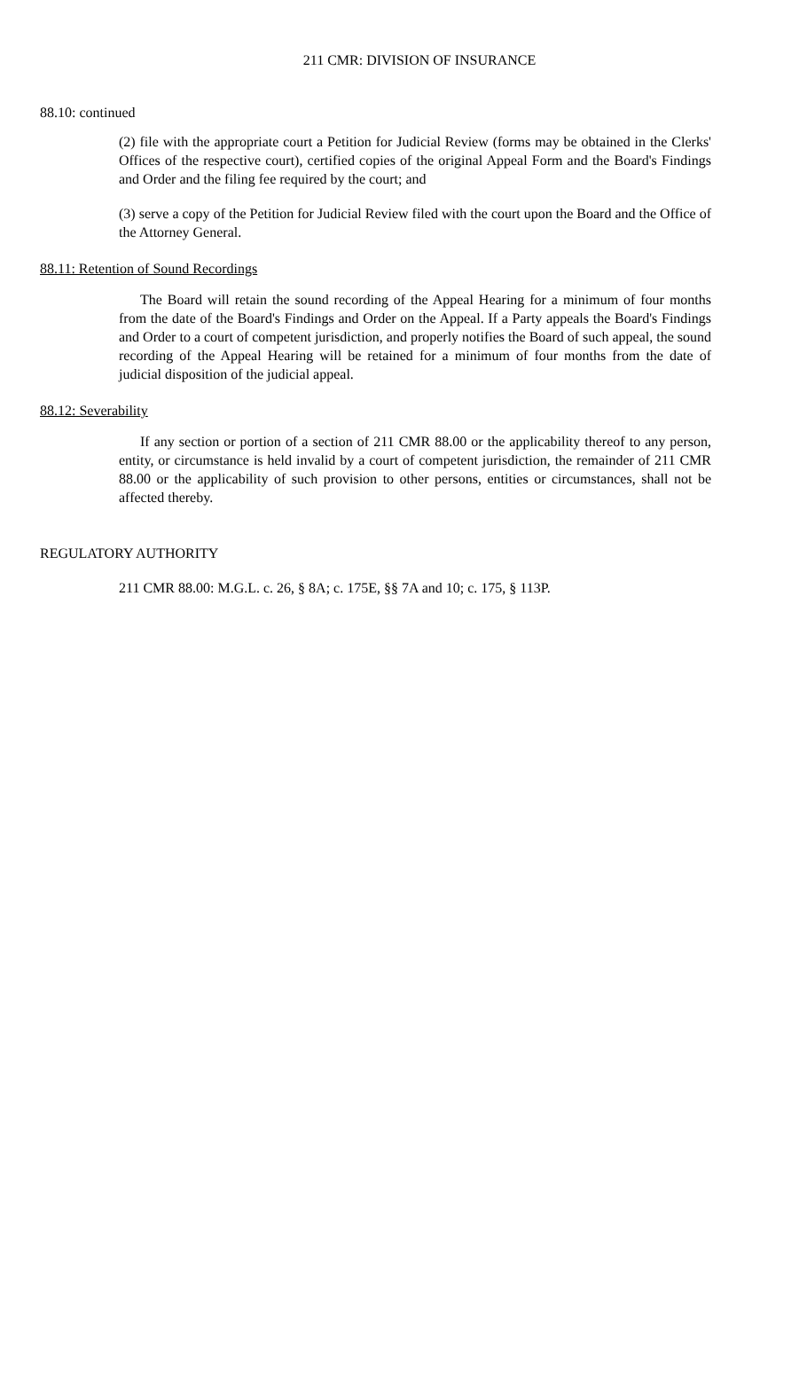211 CMR: DIVISION OF INSURANCE
88.10: continued
(2) file with the appropriate court a Petition for Judicial Review (forms may be obtained in the Clerks' Offices of the respective court), certified copies of the original Appeal Form and the Board's Findings and Order and the filing fee required by the court; and
(3) serve a copy of the Petition for Judicial Review filed with the court upon the Board and the Office of the Attorney General.
88.11: Retention of Sound Recordings
The Board will retain the sound recording of the Appeal Hearing for a minimum of four months from the date of the Board's Findings and Order on the Appeal. If a Party appeals the Board's Findings and Order to a court of competent jurisdiction, and properly notifies the Board of such appeal, the sound recording of the Appeal Hearing will be retained for a minimum of four months from the date of judicial disposition of the judicial appeal.
88.12: Severability
If any section or portion of a section of 211 CMR 88.00 or the applicability thereof to any person, entity, or circumstance is held invalid by a court of competent jurisdiction, the remainder of 211 CMR 88.00 or the applicability of such provision to other persons, entities or circumstances, shall not be affected thereby.
REGULATORY AUTHORITY
211 CMR 88.00: M.G.L. c. 26, § 8A; c. 175E, §§ 7A and 10; c. 175, § 113P.